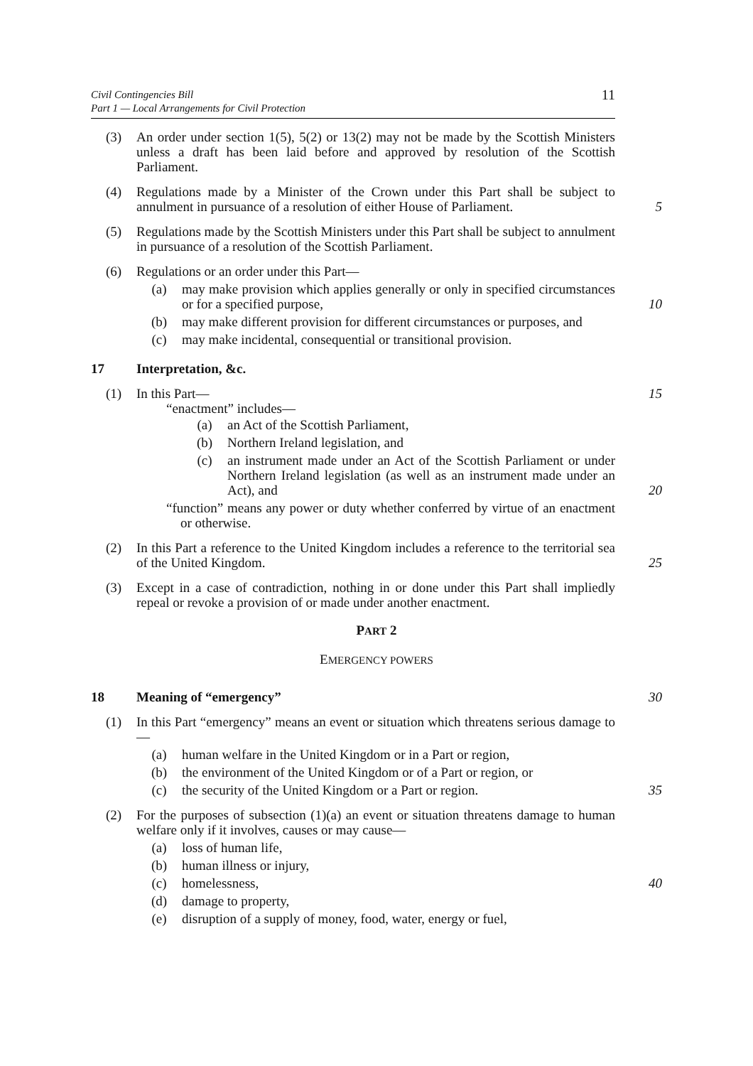11 Civil Contingencies Bill
Part 1 — Local Arrangements for Civil Protection
(3) An order under section 1(5), 5(2) or 13(2) may not be made by the Scottish Ministers unless a draft has been laid before and approved by resolution of the Scottish Parliament.
(4) Regulations made by a Minister of the Crown under this Part shall be subject to annulment in pursuance of a resolution of either House of Parliament. 5
(5) Regulations made by the Scottish Ministers under this Part shall be subject to annulment in pursuance of a resolution of the Scottish Parliament.
(6) Regulations or an order under this Part—
(a) may make provision which applies generally or only in specified circumstances or for a specified purpose, 10
(b) may make different provision for different circumstances or purposes, and
(c) may make incidental, consequential or transitional provision.
17 Interpretation, &c.
(1) In this Part— 15
“enactment” includes—
(a) an Act of the Scottish Parliament,
(b) Northern Ireland legislation, and
(c) an instrument made under an Act of the Scottish Parliament or under Northern Ireland legislation (as well as an instrument made under an Act), and 20
“function” means any power or duty whether conferred by virtue of an enactment or otherwise.
(2) In this Part a reference to the United Kingdom includes a reference to the territorial sea of the United Kingdom. 25
(3) Except in a case of contradiction, nothing in or done under this Part shall impliedly repeal or revoke a provision of or made under another enactment.
PART 2
EMERGENCY POWERS
18 Meaning of “emergency” 30
(1) In this Part “emergency” means an event or situation which threatens serious damage to—
(a) human welfare in the United Kingdom or in a Part or region,
(b) the environment of the United Kingdom or of a Part or region, or
(c) the security of the United Kingdom or a Part or region. 35
(2) For the purposes of subsection (1)(a) an event or situation threatens damage to human welfare only if it involves, causes or may cause—
(a) loss of human life,
(b) human illness or injury,
(c) homelessness, 40
(d) damage to property,
(e) disruption of a supply of money, food, water, energy or fuel,